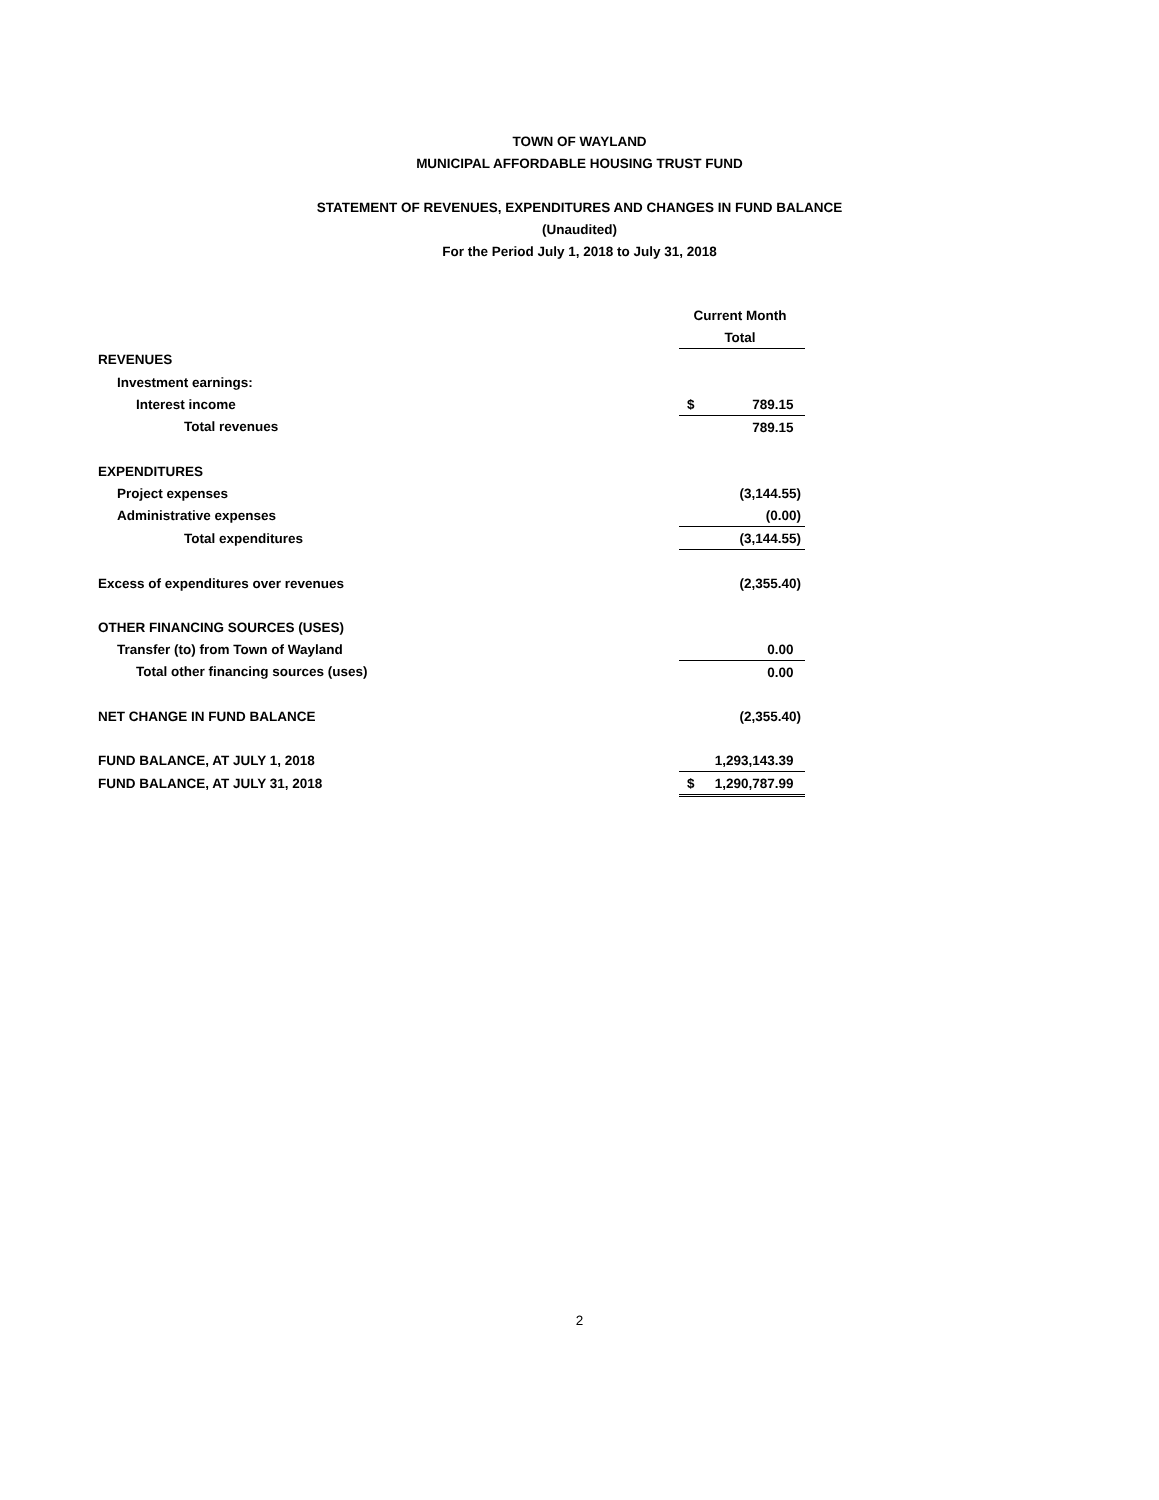TOWN OF WAYLAND
MUNICIPAL AFFORDABLE HOUSING TRUST FUND
STATEMENT OF REVENUES, EXPENDITURES AND CHANGES IN FUND BALANCE
(Unaudited)
For the Period July 1, 2018 to July 31, 2018
| | Current Month |
| | Total |
| REVENUES | |
| Investment earnings: | |
| Interest income | $ 789.15 |
| Total revenues | 789.15 |
| EXPENDITURES | |
| Project expenses | (3,144.55) |
| Administrative expenses | (0.00) |
| Total expenditures | (3,144.55) |
| Excess of expenditures over revenues | (2,355.40) |
| OTHER FINANCING SOURCES (USES) | |
| Transfer (to) from Town of Wayland | 0.00 |
| Total other financing sources (uses) | 0.00 |
| NET CHANGE IN FUND BALANCE | (2,355.40) |
| FUND BALANCE, AT JULY 1, 2018 | 1,293,143.39 |
| FUND BALANCE, AT JULY 31, 2018 | $ 1,290,787.99 |
2